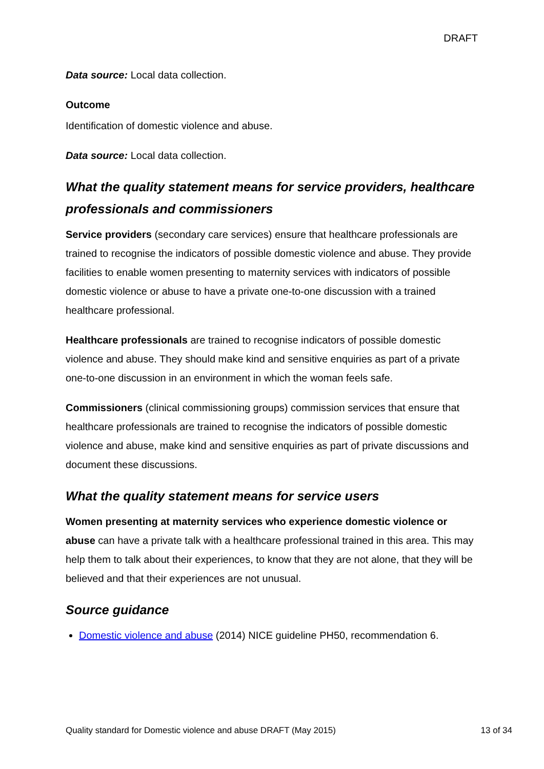DRAFT
Data source: Local data collection.
Outcome
Identification of domestic violence and abuse.
Data source: Local data collection.
What the quality statement means for service providers, healthcare professionals and commissioners
Service providers (secondary care services) ensure that healthcare professionals are trained to recognise the indicators of possible domestic violence and abuse. They provide facilities to enable women presenting to maternity services with indicators of possible domestic violence or abuse to have a private one-to-one discussion with a trained healthcare professional.
Healthcare professionals are trained to recognise indicators of possible domestic violence and abuse. They should make kind and sensitive enquiries as part of a private one-to-one discussion in an environment in which the woman feels safe.
Commissioners (clinical commissioning groups) commission services that ensure that healthcare professionals are trained to recognise the indicators of possible domestic violence and abuse, make kind and sensitive enquiries as part of private discussions and document these discussions.
What the quality statement means for service users
Women presenting at maternity services who experience domestic violence or abuse can have a private talk with a healthcare professional trained in this area. This may help them to talk about their experiences, to know that they are not alone, that they will be believed and that their experiences are not unusual.
Source guidance
Domestic violence and abuse (2014) NICE guideline PH50, recommendation 6.
Quality standard for Domestic violence and abuse DRAFT (May 2015) 13 of 34